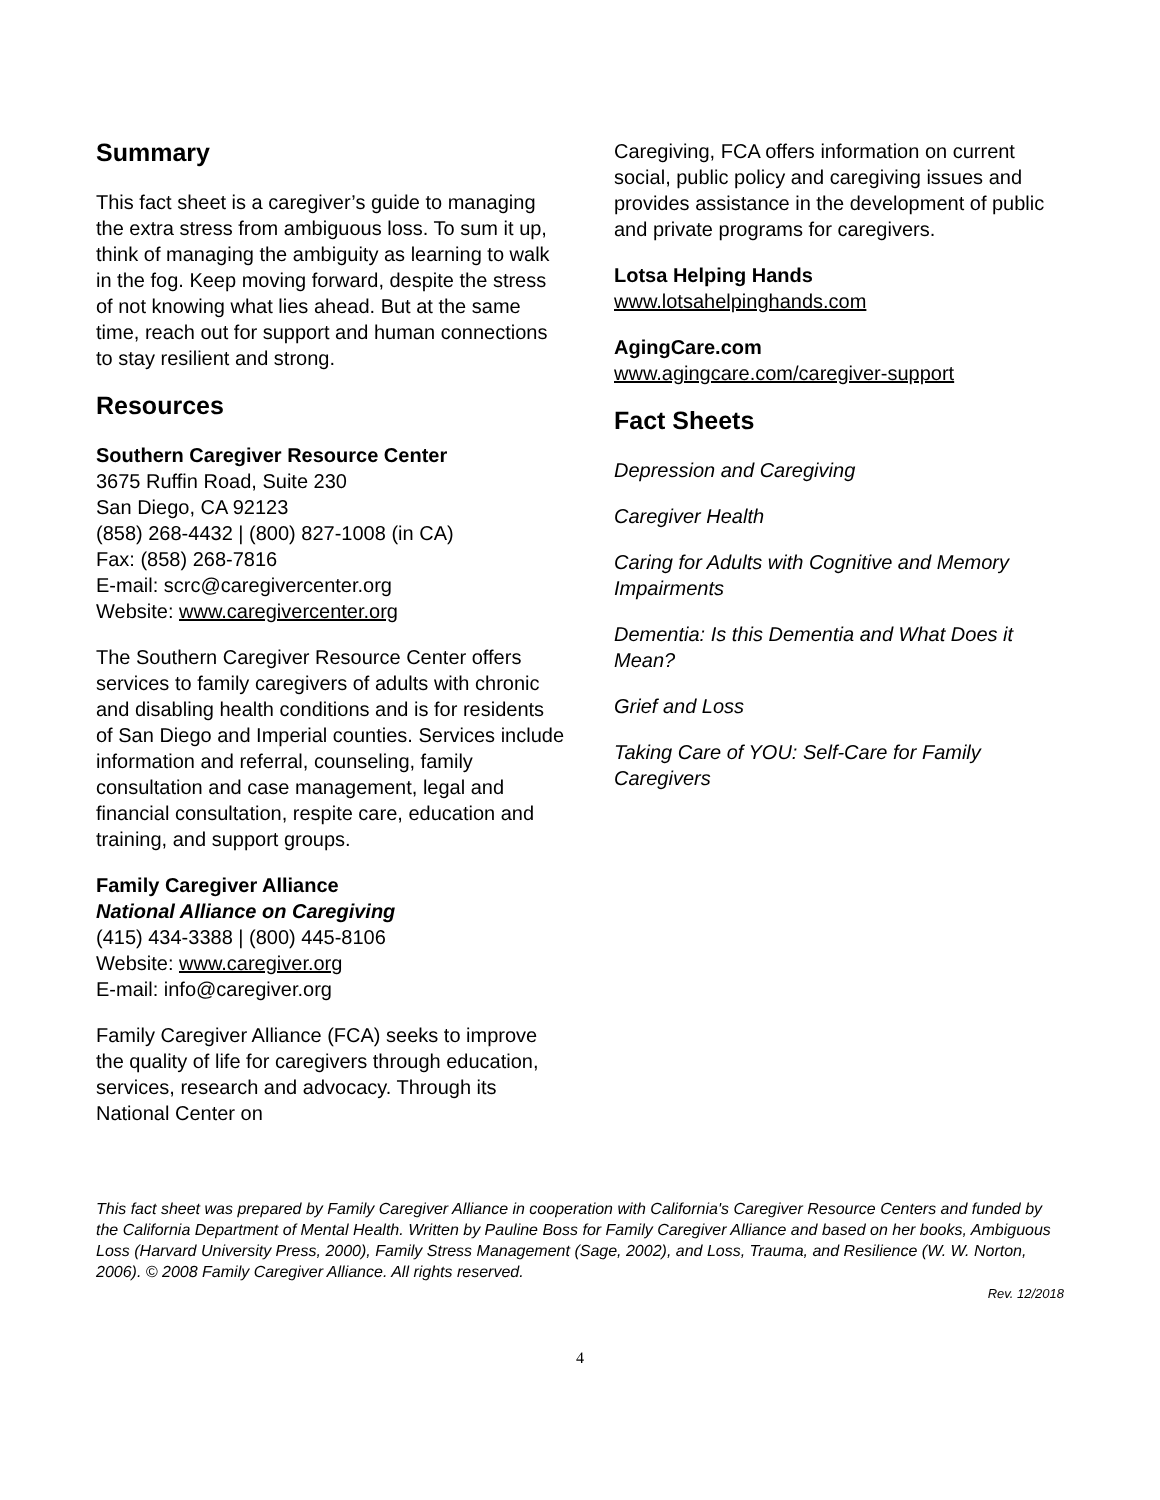Summary
This fact sheet is a caregiver’s guide to managing the extra stress from ambiguous loss. To sum it up, think of managing the ambiguity as learning to walk in the fog. Keep moving forward, despite the stress of not knowing what lies ahead. But at the same time, reach out for support and human connections to stay resilient and strong.
Resources
Southern Caregiver Resource Center
3675 Ruffin Road, Suite 230
San Diego, CA 92123
(858) 268-4432 | (800) 827-1008 (in CA)
Fax: (858) 268-7816
E-mail: scrc@caregivercenter.org
Website: www.caregivercenter.org
The Southern Caregiver Resource Center offers services to family caregivers of adults with chronic and disabling health conditions and is for residents of San Diego and Imperial counties. Services include information and referral, counseling, family consultation and case management, legal and financial consultation, respite care, education and training, and support groups.
Family Caregiver Alliance
National Alliance on Caregiving
(415) 434-3388 | (800) 445-8106
Website: www.caregiver.org
E-mail: info@caregiver.org
Family Caregiver Alliance (FCA) seeks to improve the quality of life for caregivers through education, services, research and advocacy. Through its National Center on
Caregiving, FCA offers information on current social, public policy and caregiving issues and provides assistance in the development of public and private programs for caregivers.
Lotsa Helping Hands
www.lotsahelpinghands.com
AgingCare.com
www.agingcare.com/caregiver-support
Fact Sheets
Depression and Caregiving
Caregiver Health
Caring for Adults with Cognitive and Memory Impairments
Dementia: Is this Dementia and What Does it Mean?
Grief and Loss
Taking Care of YOU: Self-Care for Family Caregivers
This fact sheet was prepared by Family Caregiver Alliance in cooperation with California's Caregiver Resource Centers and funded by the California Department of Mental Health. Written by Pauline Boss for Family Caregiver Alliance and based on her books, Ambiguous Loss (Harvard University Press, 2000), Family Stress Management (Sage, 2002), and Loss, Trauma, and Resilience (W. W. Norton, 2006). © 2008 Family Caregiver Alliance. All rights reserved.
Rev. 12/2018
4